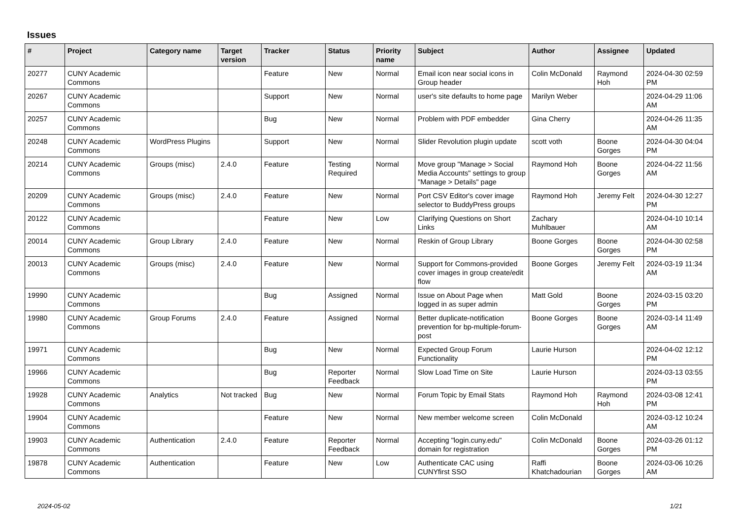Issues
| # | Project | Category name | Target version | Tracker | Status | Priority name | Subject | Author | Assignee | Updated |
| --- | --- | --- | --- | --- | --- | --- | --- | --- | --- | --- |
| 20277 | CUNY Academic Commons | | | Feature | New | Normal | Email icon near social icons in Group header | Colin McDonald | Raymond Hoh | 2024-04-30 02:59 PM |
| 20267 | CUNY Academic Commons | | | Support | New | Normal | user's site defaults to home page | Marilyn Weber | | 2024-04-29 11:06 AM |
| 20257 | CUNY Academic Commons | | | Bug | New | Normal | Problem with PDF embedder | Gina Cherry | | 2024-04-26 11:35 AM |
| 20248 | CUNY Academic Commons | WordPress Plugins | | Support | New | Normal | Slider Revolution plugin update | scott voth | Boone Gorges | 2024-04-30 04:04 PM |
| 20214 | CUNY Academic Commons | Groups (misc) | 2.4.0 | Feature | Testing Required | Normal | Move group "Manage > Social Media Accounts" settings to group "Manage > Details" page | Raymond Hoh | Boone Gorges | 2024-04-22 11:56 AM |
| 20209 | CUNY Academic Commons | Groups (misc) | 2.4.0 | Feature | New | Normal | Port CSV Editor's cover image selector to BuddyPress groups | Raymond Hoh | Jeremy Felt | 2024-04-30 12:27 PM |
| 20122 | CUNY Academic Commons | | | Feature | New | Low | Clarifying Questions on Short Links | Zachary Muhlbauer | | 2024-04-10 10:14 AM |
| 20014 | CUNY Academic Commons | Group Library | 2.4.0 | Feature | New | Normal | Reskin of Group Library | Boone Gorges | Boone Gorges | 2024-04-30 02:58 PM |
| 20013 | CUNY Academic Commons | Groups (misc) | 2.4.0 | Feature | New | Normal | Support for Commons-provided cover images in group create/edit flow | Boone Gorges | Jeremy Felt | 2024-03-19 11:34 AM |
| 19990 | CUNY Academic Commons | | | Bug | Assigned | Normal | Issue on About Page when logged in as super admin | Matt Gold | Boone Gorges | 2024-03-15 03:20 PM |
| 19980 | CUNY Academic Commons | Group Forums | 2.4.0 | Feature | Assigned | Normal | Better duplicate-notification prevention for bp-multiple-forum-post | Boone Gorges | Boone Gorges | 2024-03-14 11:49 AM |
| 19971 | CUNY Academic Commons | | | Bug | New | Normal | Expected Group Forum Functionality | Laurie Hurson | | 2024-04-02 12:12 PM |
| 19966 | CUNY Academic Commons | | | Bug | Reporter Feedback | Normal | Slow Load Time on Site | Laurie Hurson | | 2024-03-13 03:55 PM |
| 19928 | CUNY Academic Commons | Analytics | Not tracked | Bug | New | Normal | Forum Topic by Email Stats | Raymond Hoh | Raymond Hoh | 2024-03-08 12:41 PM |
| 19904 | CUNY Academic Commons | | | Feature | New | Normal | New member welcome screen | Colin McDonald | | 2024-03-12 10:24 AM |
| 19903 | CUNY Academic Commons | Authentication | 2.4.0 | Feature | Reporter Feedback | Normal | Accepting "login.cuny.edu" domain for registration | Colin McDonald | Boone Gorges | 2024-03-26 01:12 PM |
| 19878 | CUNY Academic Commons | Authentication | | Feature | New | Low | Authenticate CAC using CUNYfirst SSO | Raffi Khatchadourian | Boone Gorges | 2024-03-06 10:26 AM |
2024-05-02 1/21